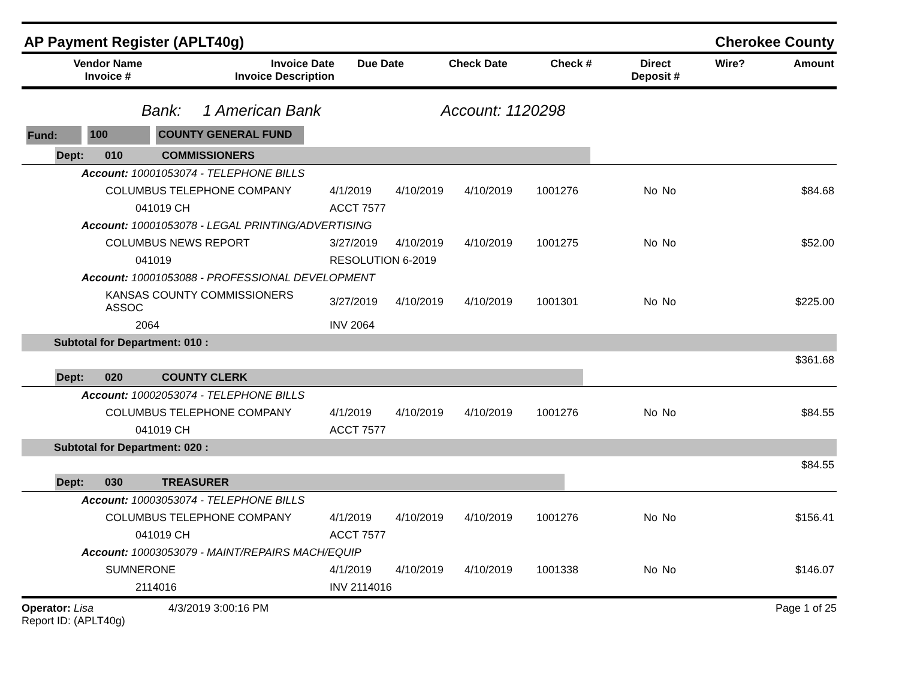AP Payment Register (APLT40g) Cherokee County
| Vendor Name Invoice # | Invoice Date Invoice Description | Due Date | Check Date | Check # | Direct Deposit # | Wire? | Amount |
| --- | --- | --- | --- | --- | --- | --- | --- |
Bank: 1 American Bank Account: 1120298
Fund: 100 COUNTY GENERAL FUND
| Dept: 010 COMMISSIONERS | | | | | | | |
| Account: 10001053074 - TELEPHONE BILLS | | | | | | | |
| COLUMBUS TELEPHONE COMPANY | 4/1/2019 | 4/10/2019 | 4/10/2019 | 1001276 | No | No | $84.68 |
| 041019 CH | ACCT 7577 | | | | | | |
| Account: 10001053078 - LEGAL PRINTING/ADVERTISING | | | | | | | |
| COLUMBUS NEWS REPORT | 3/27/2019 | 4/10/2019 | 4/10/2019 | 1001275 | No | No | $52.00 |
| 041019 | RESOLUTION 6-2019 | | | | | | |
| Account: 10001053088 - PROFESSIONAL DEVELOPMENT | | | | | | | |
| KANSAS COUNTY COMMISSIONERS ASSOC | 3/27/2019 | 4/10/2019 | 4/10/2019 | 1001301 | No | No | $225.00 |
| 2064 | INV 2064 | | | | | | |
| Subtotal for Department: 010 : | | | | | | | |
| $361.68 | | | | | | | |
| Dept: 020 COUNTY CLERK | | | | | | | |
| Account: 10002053074 - TELEPHONE BILLS | | | | | | | |
| COLUMBUS TELEPHONE COMPANY | 4/1/2019 | 4/10/2019 | 4/10/2019 | 1001276 | No | No | $84.55 |
| 041019 CH | ACCT 7577 | | | | | | |
| Subtotal for Department: 020 : | | | | | | | |
| $84.55 | | | | | | | |
| Dept: 030 TREASURER | | | | | | | |
| Account: 10003053074 - TELEPHONE BILLS | | | | | | | |
| COLUMBUS TELEPHONE COMPANY | 4/1/2019 | 4/10/2019 | 4/10/2019 | 1001276 | No | No | $156.41 |
| 041019 CH | ACCT 7577 | | | | | | |
| Account: 10003053079 - MAINT/REPAIRS MACH/EQUIP | | | | | | | |
| SUMNERONE | 4/1/2019 | 4/10/2019 | 4/10/2019 | 1001338 | No | No | $146.07 |
| 2114016 | INV 2114016 | | | | | | |
Operator: Lisa 4/3/2019 3:00:16 PM
Report ID: (APLT40g) Page 1 of 25